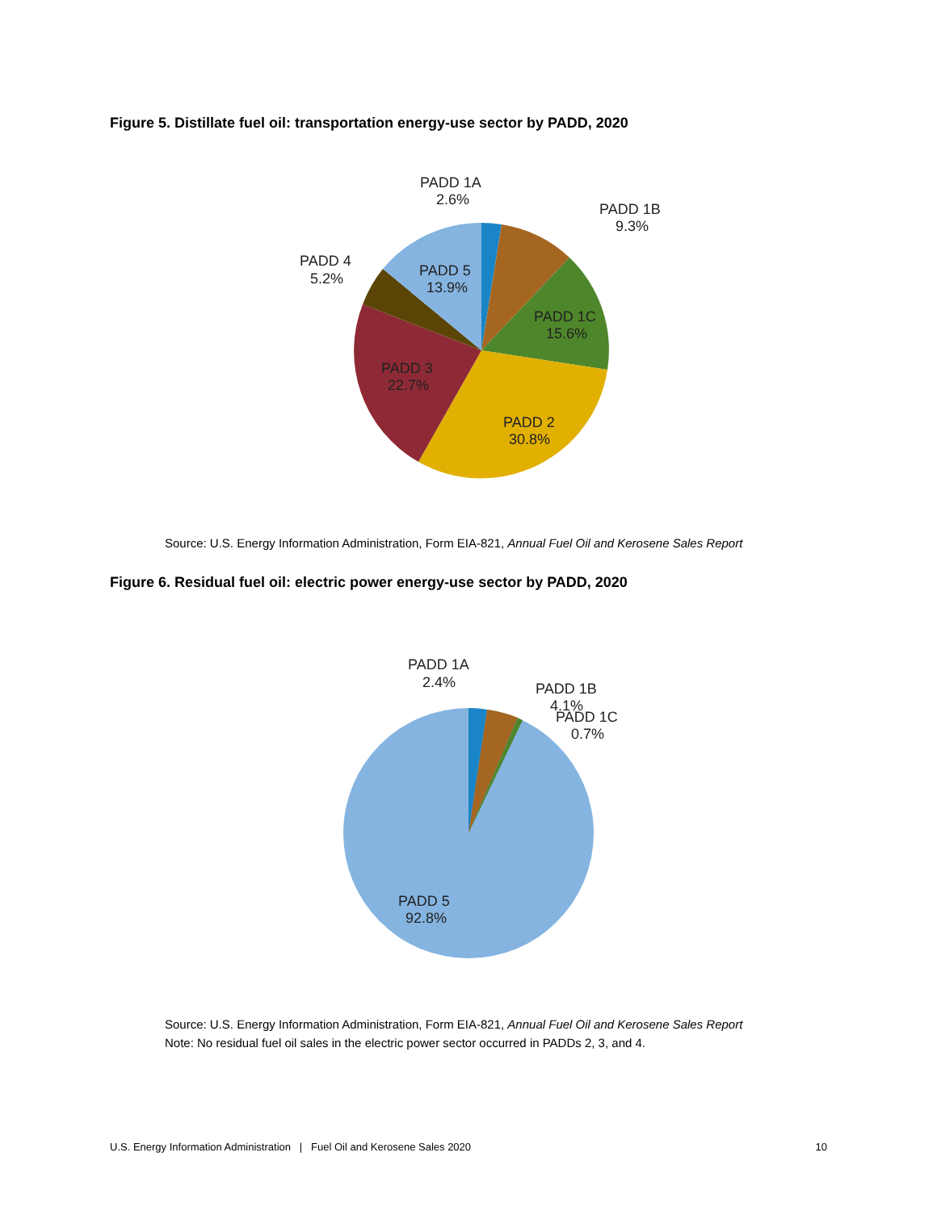Figure 5. Distillate fuel oil: transportation energy-use sector by PADD, 2020
PADD 1A
2.6%
PADD 1B
9.3%
PADD 4
5.2%
PADD 5
13.9%
PADD 1C
15.6%
PADD 3
22.7%
PADD 2
30.8%
Source: U.S. Energy Information Administration, Form EIA-821, Annual Fuel Oil and Kerosene Sales Report
Figure 6. Residual fuel oil: electric power energy-use sector by PADD, 2020
PADD 1A
2.4%
PADD 1B
4.1%
PADD 1C
0.7%
PADD 5
92.8%
Source: U.S. Energy Information Administration, Form EIA-821, Annual Fuel Oil and Kerosene Sales Report
Note: No residual fuel oil sales in the electric power sector occurred in PADDs 2, 3, and 4.
U.S. Energy Information Administration | Fuel Oil and Kerosene Sales 2020 10